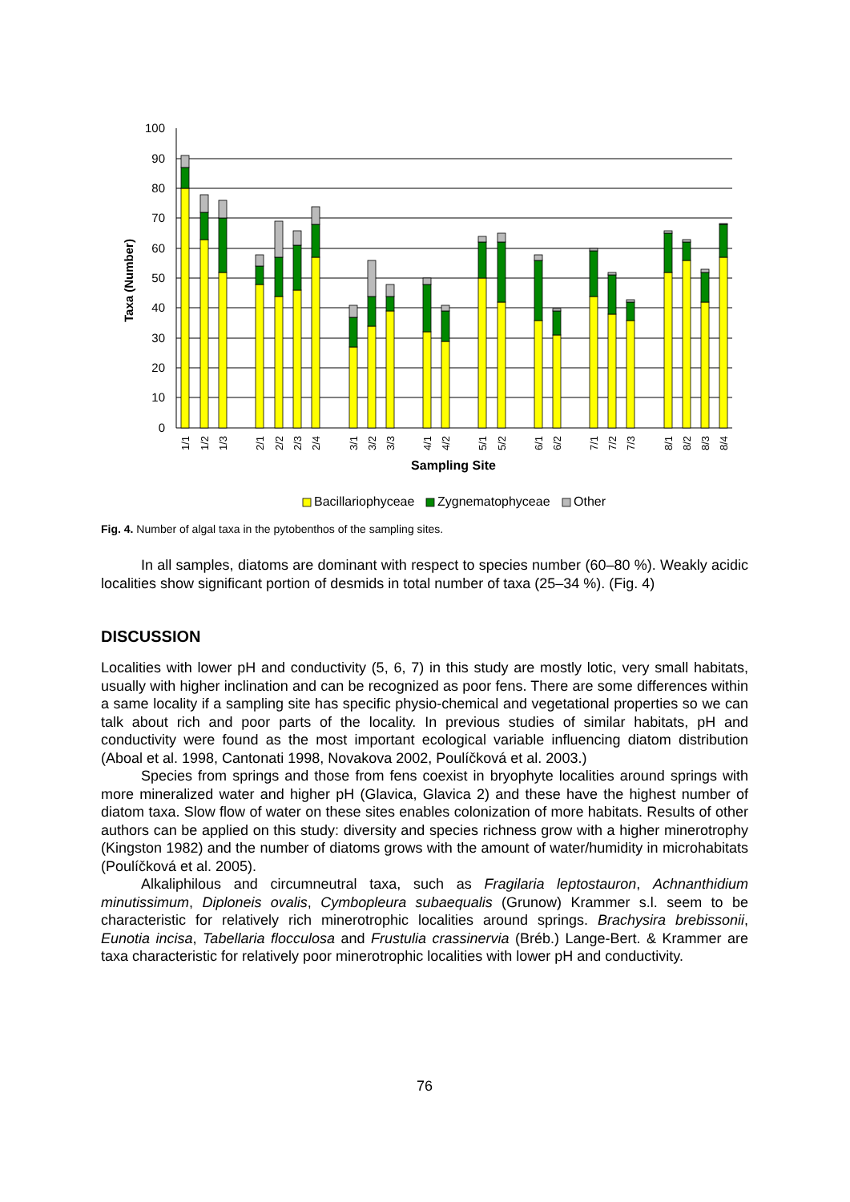100
90
80
70
60
50
40
30
20
10
0
Taxa (Number)
1/1
1/2
1/3
2/1
2/2
2/3
2/4
3/1
3/2
3/3
4/1
4/2
5/1
5/2
6/1
6/2
7/1
7/2
7/3
8/1
8/2
8/3
8/4
Sampling Site
Bacillariophyceae
Zygnematophyceae
Other
Fig. 4. Number of algal taxa in the pytobenthos of the sampling sites.
In all samples, diatoms are dominant with respect to species number (60–80 %). Weakly acidic localities show significant portion of desmids in total number of taxa (25–34 %). (Fig. 4)
DISCUSSION
Localities with lower pH and conductivity (5, 6, 7) in this study are mostly lotic, very small habitats, usually with higher inclination and can be recognized as poor fens. There are some differences within a same locality if a sampling site has specific physio-chemical and vegetational properties so we can talk about rich and poor parts of the locality. In previous studies of similar habitats, pH and conductivity were found as the most important ecological variable influencing diatom distribution (Aboal et al. 1998, Cantonati 1998, Novakova 2002, Poulíčková et al. 2003.)
Species from springs and those from fens coexist in bryophyte localities around springs with more mineralized water and higher pH (Glavica, Glavica 2) and these have the highest number of diatom taxa. Slow flow of water on these sites enables colonization of more habitats. Results of other authors can be applied on this study: diversity and species richness grow with a higher minerotrophy (Kingston 1982) and the number of diatoms grows with the amount of water/humidity in microhabitats (Poulíčková et al. 2005).
Alkaliphilous and circumneutral taxa, such as Fragilaria leptostauron, Achnanthidium minutissimum, Diploneis ovalis, Cymbopleura subaequalis (Grunow) Krammer s.l. seem to be characteristic for relatively rich minerotrophic localities around springs. Brachysira brebissonii, Eunotia incisa, Tabellaria flocculosa and Frustulia crassinervia (Bréb.) Lange-Bert. & Krammer are taxa characteristic for relatively poor minerotrophic localities with lower pH and conductivity.
76